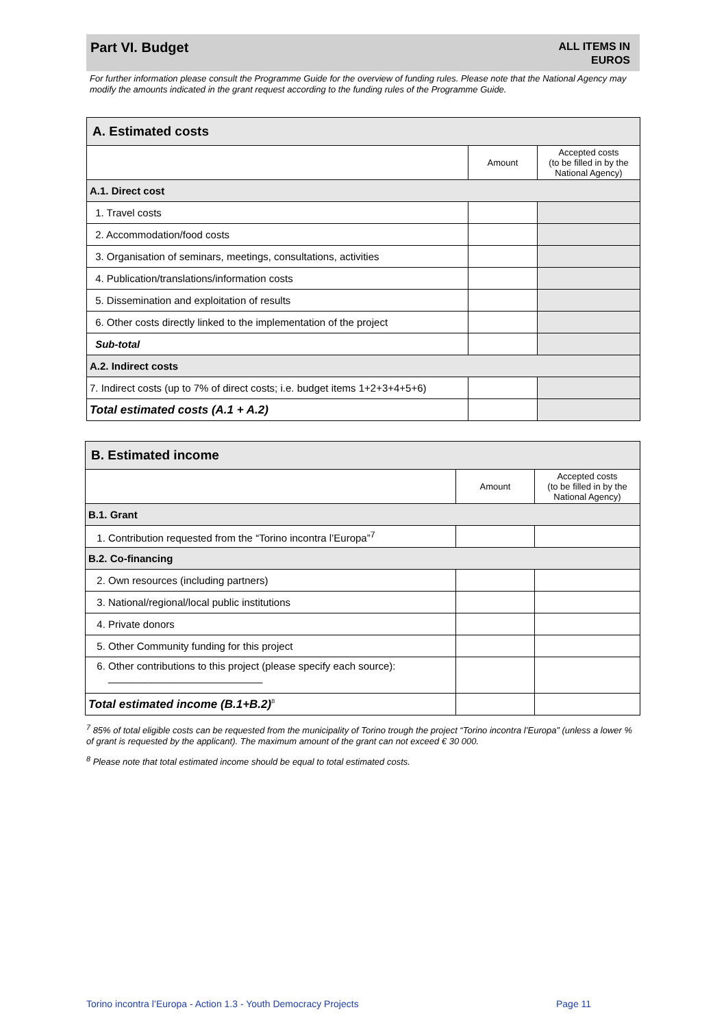Part VI. Budget
ALL ITEMS IN
EUROS
For further information please consult the Programme Guide for the overview of funding rules. Please note that the National Agency may modify the amounts indicated in the grant request according to the funding rules of the Programme Guide.
| A. Estimated costs | | |
| | Amount | Accepted costs (to be filled in by the National Agency) |
| A.1. Direct cost | | |
| 1. Travel costs | | |
| 2. Accommodation/food costs | | |
| 3. Organisation of seminars, meetings, consultations, activities | | |
| 4. Publication/translations/information costs | | |
| 5. Dissemination and exploitation of results | | |
| 6. Other costs directly linked to the implementation of the project | | |
| Sub-total | | |
| A.2. Indirect costs | | |
| 7. Indirect costs (up to 7% of direct costs; i.e. budget items 1+2+3+4+5+6) | | |
| Total estimated costs (A.1 + A.2) | | |
| B. Estimated income | | |
| | Amount | Accepted costs (to be filled in by the National Agency) |
| B.1. Grant | | |
| 1. Contribution requested from the “Torino incontra l’Europa”<sup>7</sup> | | |
| B.2. Co-financing | | |
| 2. Own resources (including partners) | | |
| 3. National/regional/local public institutions | | |
| 4. Private donors | | |
| 5. Other Community funding for this project | | |
| 6. Other contributions to this project (please specify each source): ___________________________ | | |
| Total estimated income (B.1+B.2)<sup>8</sup> | | |
<sup>7</sup> 85% of total eligible costs can be requested from the municipality of Torino trough the project “Torino incontra l’Europa” (unless a lower % of grant is requested by the applicant). The maximum amount of the grant can not exceed € 30 000.
<sup>8</sup> Please note that total estimated income should be equal to total estimated costs.
Torino incontra l’Europa - Action 1.3 - Youth Democracy Projects
Page 11